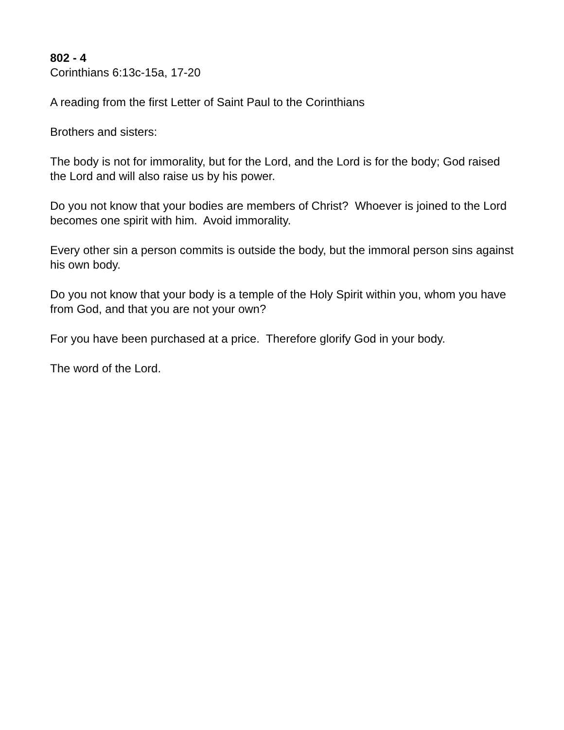802 - 4
Corinthians 6:13c-15a, 17-20
A reading from the first Letter of Saint Paul to the Corinthians
Brothers and sisters:
The body is not for immorality, but for the Lord, and the Lord is for the body; God raised the Lord and will also raise us by his power.
Do you not know that your bodies are members of Christ? Whoever is joined to the Lord becomes one spirit with him. Avoid immorality.
Every other sin a person commits is outside the body, but the immoral person sins against his own body.
Do you not know that your body is a temple of the Holy Spirit within you, whom you have from God, and that you are not your own?
For you have been purchased at a price. Therefore glorify God in your body.
The word of the Lord.